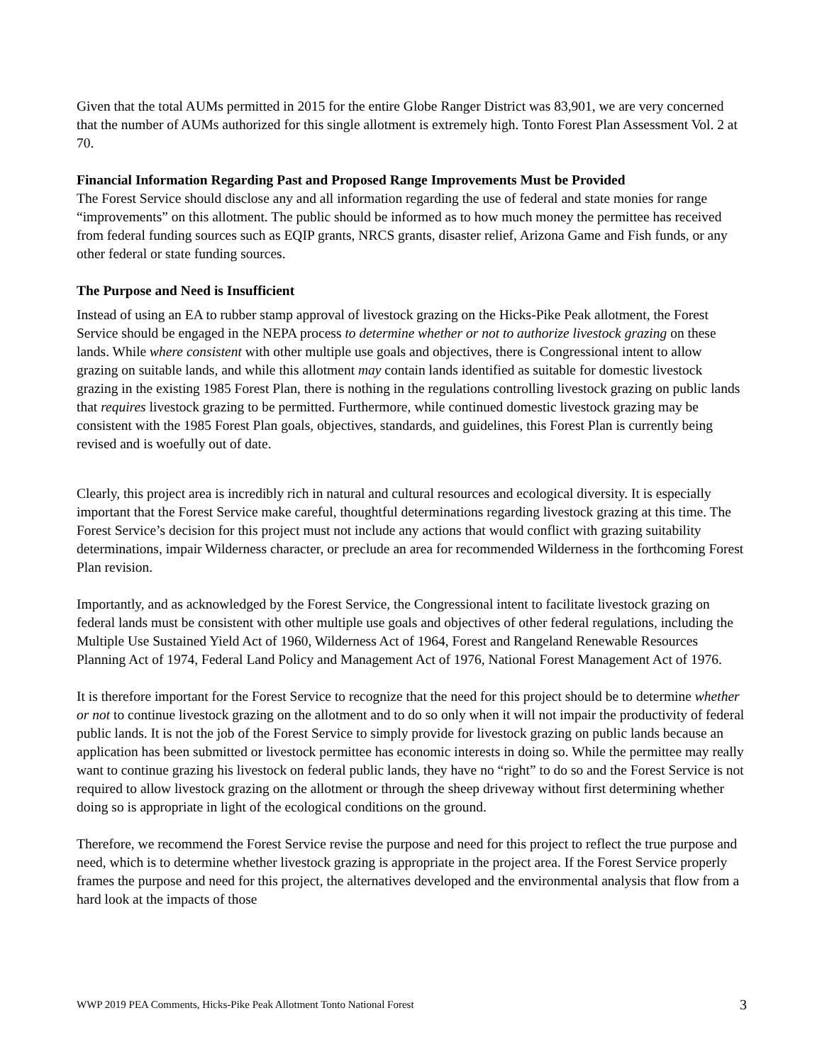Given that the total AUMs permitted in 2015 for the entire Globe Ranger District was 83,901, we are very concerned that the number of AUMs authorized for this single allotment is extremely high. Tonto Forest Plan Assessment Vol. 2 at 70.
Financial Information Regarding Past and Proposed Range Improvements Must be Provided
The Forest Service should disclose any and all information regarding the use of federal and state monies for range “improvements” on this allotment. The public should be informed as to how much money the permittee has received from federal funding sources such as EQIP grants, NRCS grants, disaster relief, Arizona Game and Fish funds, or any other federal or state funding sources.
The Purpose and Need is Insufficient
Instead of using an EA to rubber stamp approval of livestock grazing on the Hicks-Pike Peak allotment, the Forest Service should be engaged in the NEPA process to determine whether or not to authorize livestock grazing on these lands. While where consistent with other multiple use goals and objectives, there is Congressional intent to allow grazing on suitable lands, and while this allotment may contain lands identified as suitable for domestic livestock grazing in the existing 1985 Forest Plan, there is nothing in the regulations controlling livestock grazing on public lands that requires livestock grazing to be permitted. Furthermore, while continued domestic livestock grazing may be consistent with the 1985 Forest Plan goals, objectives, standards, and guidelines, this Forest Plan is currently being revised and is woefully out of date.
Clearly, this project area is incredibly rich in natural and cultural resources and ecological diversity. It is especially important that the Forest Service make careful, thoughtful determinations regarding livestock grazing at this time. The Forest Service’s decision for this project must not include any actions that would conflict with grazing suitability determinations, impair Wilderness character, or preclude an area for recommended Wilderness in the forthcoming Forest Plan revision.
Importantly, and as acknowledged by the Forest Service, the Congressional intent to facilitate livestock grazing on federal lands must be consistent with other multiple use goals and objectives of other federal regulations, including the Multiple Use Sustained Yield Act of 1960, Wilderness Act of 1964, Forest and Rangeland Renewable Resources Planning Act of 1974, Federal Land Policy and Management Act of 1976, National Forest Management Act of 1976.
It is therefore important for the Forest Service to recognize that the need for this project should be to determine whether or not to continue livestock grazing on the allotment and to do so only when it will not impair the productivity of federal public lands. It is not the job of the Forest Service to simply provide for livestock grazing on public lands because an application has been submitted or livestock permittee has economic interests in doing so. While the permittee may really want to continue grazing his livestock on federal public lands, they have no “right” to do so and the Forest Service is not required to allow livestock grazing on the allotment or through the sheep driveway without first determining whether doing so is appropriate in light of the ecological conditions on the ground.
Therefore, we recommend the Forest Service revise the purpose and need for this project to reflect the true purpose and need, which is to determine whether livestock grazing is appropriate in the project area. If the Forest Service properly frames the purpose and need for this project, the alternatives developed and the environmental analysis that flow from a hard look at the impacts of those
WWP 2019 PEA Comments, Hicks-Pike Peak Allotment Tonto National Forest 3